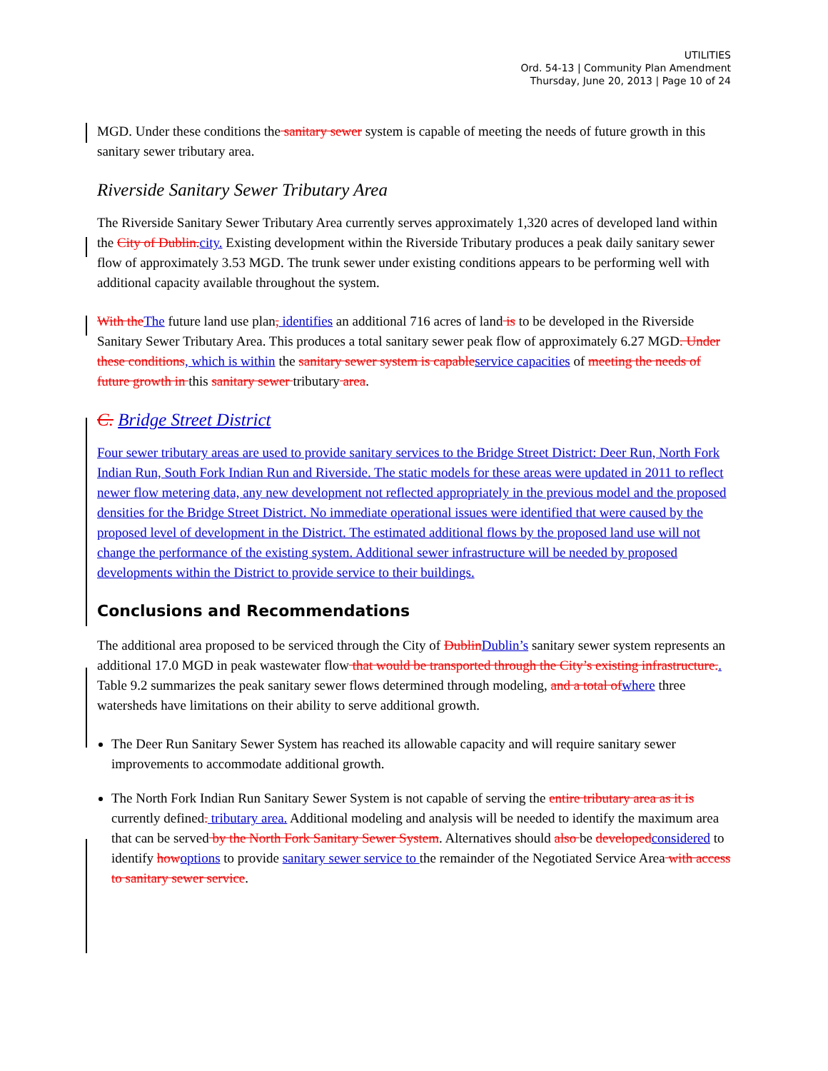UTILITIES
Ord. 54-13 | Community Plan Amendment
Thursday, June 20, 2013 | Page 10 of 24
MGD. Under these conditions the sanitary sewer system is capable of meeting the needs of future growth in this sanitary sewer tributary area.
Riverside Sanitary Sewer Tributary Area
The Riverside Sanitary Sewer Tributary Area currently serves approximately 1,320 acres of developed land within the City of Dublin. city. Existing development within the Riverside Tributary produces a peak daily sanitary sewer flow of approximately 3.53 MGD. The trunk sewer under existing conditions appears to be performing well with additional capacity available throughout the system.
With the The future land use plan, identifies an additional 716 acres of land is to be developed in the Riverside Sanitary Sewer Tributary Area. This produces a total sanitary sewer peak flow of approximately 6.27 MGD. Under these conditions, which is within the sanitary sewer system is capable service capacities of meeting the needs of future growth in this sanitary sewer tributary area.
C. Bridge Street District
Four sewer tributary areas are used to provide sanitary services to the Bridge Street District: Deer Run, North Fork Indian Run, South Fork Indian Run and Riverside. The static models for these areas were updated in 2011 to reflect newer flow metering data, any new development not reflected appropriately in the previous model and the proposed densities for the Bridge Street District. No immediate operational issues were identified that were caused by the proposed level of development in the District. The estimated additional flows by the proposed land use will not change the performance of the existing system. Additional sewer infrastructure will be needed by proposed developments within the District to provide service to their buildings.
Conclusions and Recommendations
The additional area proposed to be serviced through the City of Dublin Dublin’s sanitary sewer system represents an additional 17.0 MGD in peak wastewater flow that would be transported through the City’s existing infrastructure.. Table 9.2 summarizes the peak sanitary sewer flows determined through modeling, and a total of where three watersheds have limitations on their ability to serve additional growth.
The Deer Run Sanitary Sewer System has reached its allowable capacity and will require sanitary sewer improvements to accommodate additional growth.
The North Fork Indian Run Sanitary Sewer System is not capable of serving the entire tributary area as it is currently defined. tributary area. Additional modeling and analysis will be needed to identify the maximum area that can be served by the North Fork Sanitary Sewer System. Alternatives should also be developed considered to identify how options to provide sanitary sewer service to the remainder of the Negotiated Service Area with access to sanitary sewer service.